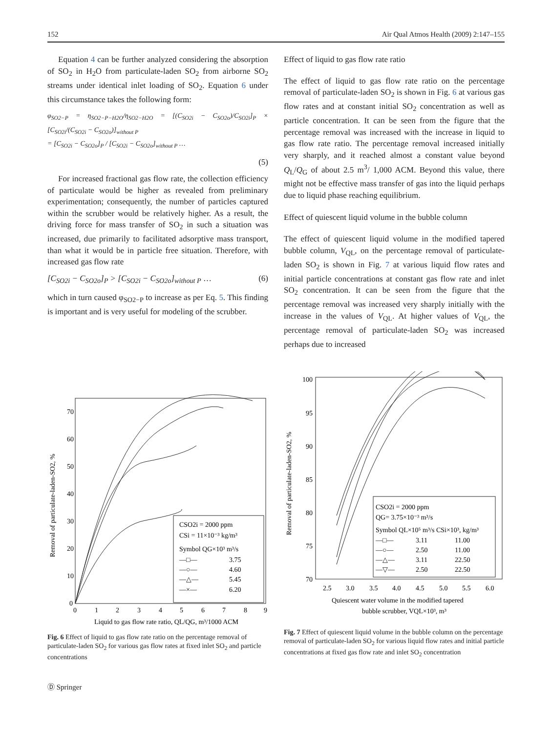152 Air Qual Atmos Health (2009) 2:147–155
Equation 4 can be further analyzed considering the absorption of SO<sub>2</sub> in H<sub>2</sub>O from particulate-laden SO<sub>2</sub> from airborne SO<sub>2</sub> streams under identical inlet loading of SO<sub>2</sub>. Equation 6 under this circumstance takes the following form:
φ<sub>SO2−P</sub> = η<sub>SO2−P−H2O</sub>/η<sub>SO2−H2O</sub> = [(C<sub>SO2i</sub> − C<sub>SO2o</sub>)/C<sub>SO2i</sub>]<sub>P</sub> × [C<sub>SO2i</sub>/(C<sub>SO2i</sub> − C<sub>SO2o</sub>)]<sub>without P</sub>
= [C<sub>SO2i</sub> − C<sub>SO2o</sub>]<sub>P</sub> / [C<sub>SO2i</sub> − C<sub>SO2o</sub>]<sub>without P</sub> …
(5)
For increased fractional gas flow rate, the collection efficiency of particulate would be higher as revealed from preliminary experimentation; consequently, the number of particles captured within the scrubber would be relatively higher. As a result, the driving force for mass transfer of SO<sub>2</sub> in such a situation was increased, due primarily to facilitated adsorptive mass transport, than what it would be in particle free situation. Therefore, with increased gas flow rate
[C<sub>SO2i</sub> − C<sub>SO2o</sub>]<sub>P</sub> > [C<sub>SO2i</sub> − C<sub>SO2o</sub>]<sub>without P</sub> … (6)
which in turn caused φ<sub>SO2−P</sub> to increase as per Eq. 5. This finding is important and is very useful for modeling of the scrubber.
Effect of liquid to gas flow rate ratio
The effect of liquid to gas flow rate ratio on the percentage removal of particulate-laden SO<sub>2</sub> is shown in Fig. 6 at various gas flow rates and at constant initial SO<sub>2</sub> concentration as well as particle concentration. It can be seen from the figure that the percentage removal was increased with the increase in liquid to gas flow rate ratio. The percentage removal increased initially very sharply, and it reached almost a constant value beyond Q<sub>L</sub>/Q<sub>G</sub> of about 2.5 m<sup>3</sup>/ 1,000 ACM. Beyond this value, there might not be effective mass transfer of gas into the liquid perhaps due to liquid phase reaching equilibrium.
Effect of quiescent liquid volume in the bubble column
The effect of quiescent liquid volume in the modified tapered bubble column, V<sub>QL</sub>, on the percentage removal of particulate-laden SO<sub>2</sub> is shown in Fig. 7 at various liquid flow rates and initial particle concentrations at constant gas flow rate and inlet SO<sub>2</sub> concentration. It can be seen from the figure that the percentage removal was increased very sharply initially with the increase in the values of V<sub>QL</sub>. At higher values of V<sub>QL</sub>, the percentage removal of particulate-laden SO<sub>2</sub> was increased perhaps due to increased
Removal of particulate-laden-SO2, %
0
10
20
30
40
50
60
70
0
1
2
3
4
5
6
7
8
9
Liquid to gas flow rate ratio, QL/QG, m³/1000 ACM
CSO2i = 2000 ppm
CSi = 11×10⁻³ kg/m³
Symbol QG×10³ m³/s
—□—
3.75
—○—
4.60
—△—
5.45
—×—
6.20
Fig. 6 Effect of liquid to gas flow rate ratio on the percentage removal of particulate-laden SO<sub>2</sub> for various gas flow rates at fixed inlet SO<sub>2</sub> and particle concentrations
Removal of particulate-laden-SO2, %
100
95
90
85
80
75
70
2.5
3.0
3.5
4.0
4.5
5.0
5.5
6.0
Quiescent water volume in the modified tapered
bubble scrubber, VQL×10³, m³
CSO2i = 2000 ppm
QG= 3.75×10⁻³ m³/s
Symbol QL×10⁵ m³/s CSi×10³, kg/m³
—□—
3.11
11.00
—○—
2.50
11.00
—△—
3.11
22.50
—▽—
2.50
22.50
Fig. 7 Effect of quiescent liquid volume in the bubble column on the percentage removal of particulate-laden SO<sub>2</sub> for various liquid flow rates and initial particle concentrations at fixed gas flow rate and inlet SO<sub>2</sub> concentration
Ⓓ Springer